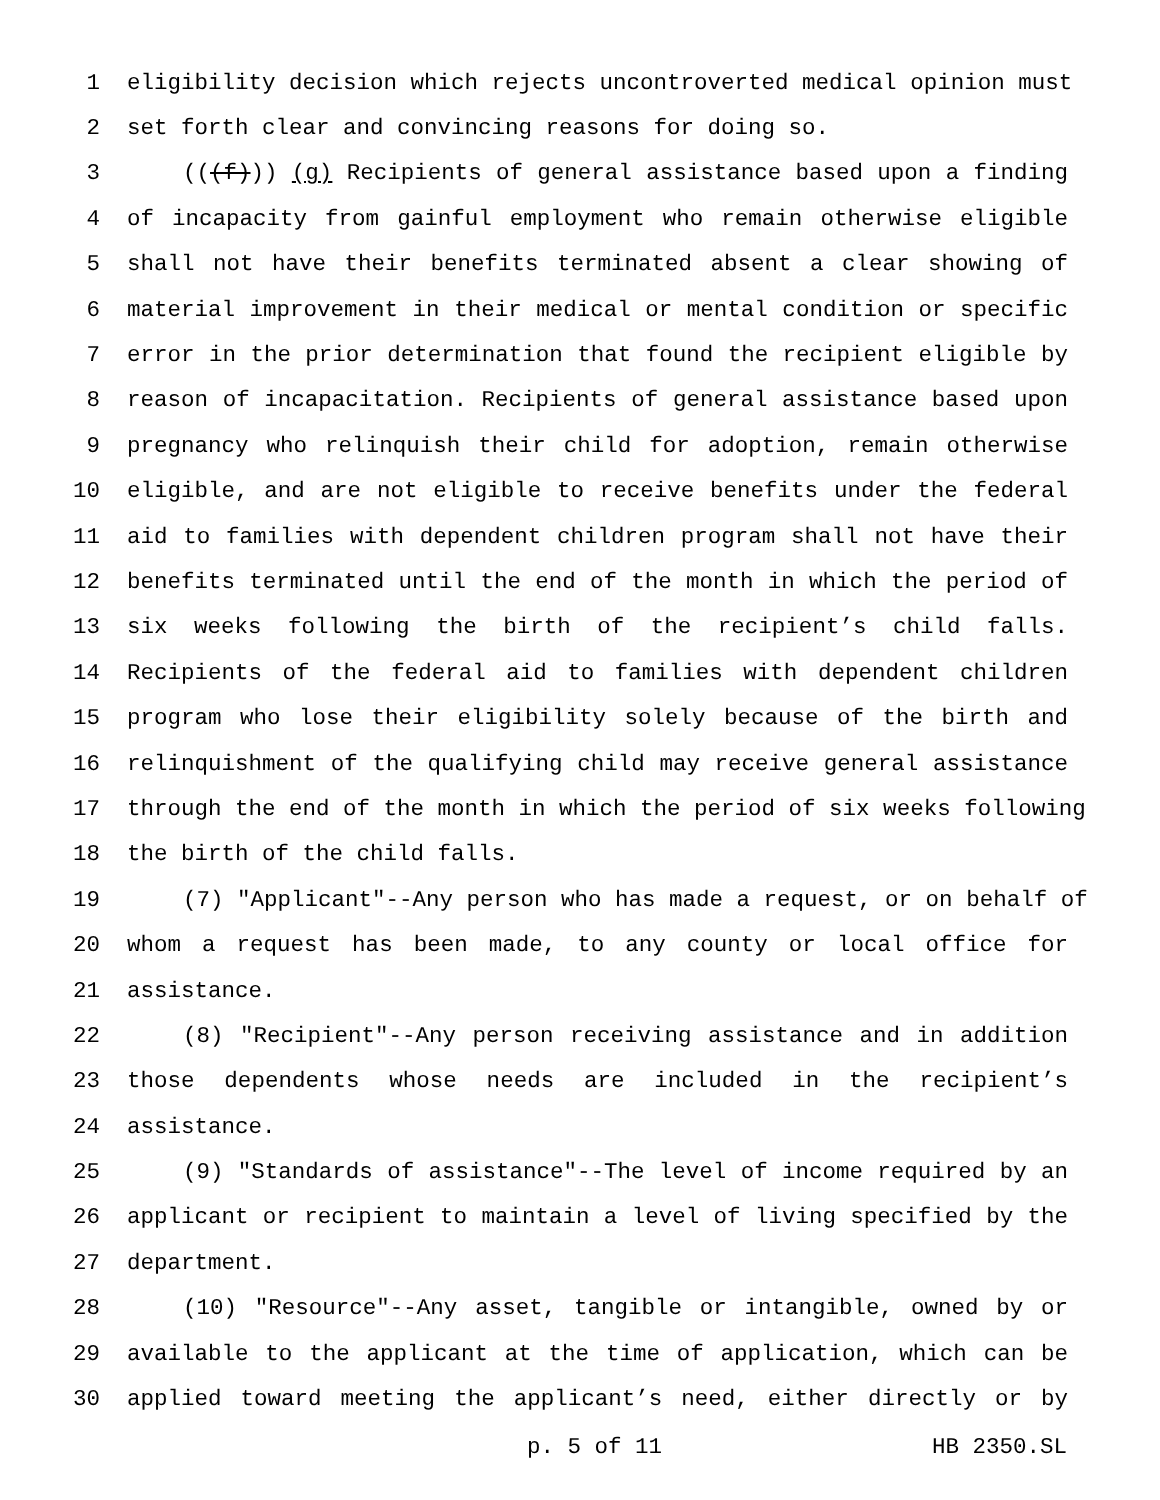1 eligibility decision which rejects uncontroverted medical opinion must
2 set forth clear and convincing reasons for doing so.
3 (((f))) (g) Recipients of general assistance based upon a finding
4 of incapacity from gainful employment who remain otherwise eligible
5 shall not have their benefits terminated absent a clear showing of
6 material improvement in their medical or mental condition or specific
7 error in the prior determination that found the recipient eligible by
8 reason of incapacitation. Recipients of general assistance based upon
9 pregnancy who relinquish their child for adoption, remain otherwise
10 eligible, and are not eligible to receive benefits under the federal
11 aid to families with dependent children program shall not have their
12 benefits terminated until the end of the month in which the period of
13 six weeks following the birth of the recipient’s child falls.
14 Recipients of the federal aid to families with dependent children
15 program who lose their eligibility solely because of the birth and
16 relinquishment of the qualifying child may receive general assistance
17 through the end of the month in which the period of six weeks following
18 the birth of the child falls.
19 (7) "Applicant"--Any person who has made a request, or on behalf of
20 whom a request has been made, to any county or local office for
21 assistance.
22 (8) "Recipient"--Any person receiving assistance and in addition
23 those dependents whose needs are included in the recipient’s
24 assistance.
25 (9) "Standards of assistance"--The level of income required by an
26 applicant or recipient to maintain a level of living specified by the
27 department.
28 (10) "Resource"--Any asset, tangible or intangible, owned by or
29 available to the applicant at the time of application, which can be
30 applied toward meeting the applicant’s need, either directly or by
p. 5 of 11 HB 2350.SL